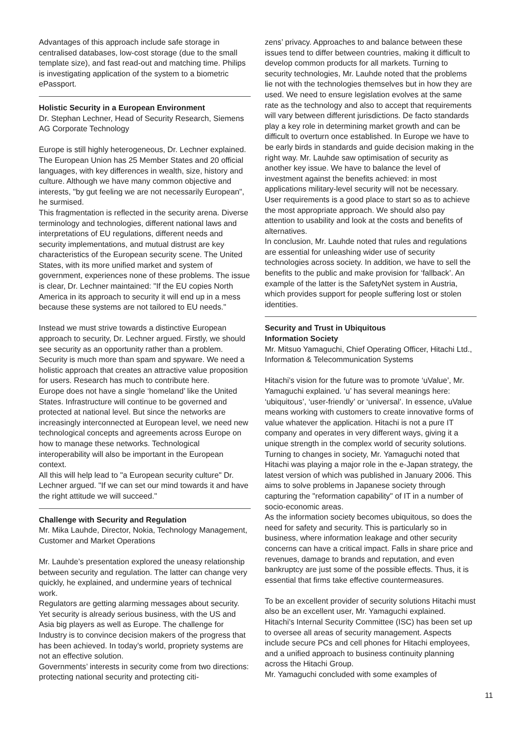Advantages of this approach include safe storage in centralised databases, low-cost storage (due to the small template size), and fast read-out and matching time. Philips is investigating application of the system to a biometric ePassport.
Holistic Security in a European Environment
Dr. Stephan Lechner, Head of Security Research, Siemens AG Corporate Technology
Europe is still highly heterogeneous, Dr. Lechner explained. The European Union has 25 Member States and 20 official languages, with key differences in wealth, size, history and culture. Although we have many common objective and interests, "by gut feeling we are not necessarily European", he surmised.
This fragmentation is reflected in the security arena. Diverse terminology and technologies, different national laws and interpretations of EU regulations, different needs and security implementations, and mutual distrust are key characteristics of the European security scene. The United States, with its more unified market and system of government, experiences none of these problems. The issue is clear, Dr. Lechner maintained: "If the EU copies North America in its approach to security it will end up in a mess because these systems are not tailored to EU needs."
Instead we must strive towards a distinctive European approach to security, Dr. Lechner argued. Firstly, we should see security as an opportunity rather than a problem. Security is much more than spam and spyware. We need a holistic approach that creates an attractive value proposition for users. Research has much to contribute here.
Europe does not have a single ‘homeland’ like the United States. Infrastructure will continue to be governed and protected at national level. But since the networks are increasingly interconnected at European level, we need new technological concepts and agreements across Europe on how to manage these networks. Technological interoperability will also be important in the European context.
All this will help lead to "a European security culture" Dr. Lechner argued. "If we can set our mind towards it and have the right attitude we will succeed."
Challenge with Security and Regulation
Mr. Mika Lauhde, Director, Nokia, Technology Management, Customer and Market Operations
Mr. Lauhde’s presentation explored the uneasy relationship between security and regulation. The latter can change very quickly, he explained, and undermine years of technical work.
Regulators are getting alarming messages about security. Yet security is already serious business, with the US and Asia big players as well as Europe. The challenge for Industry is to convince decision makers of the progress that has been achieved. In today’s world, propriety systems are not an effective solution.
Governments’ interests in security come from two directions: protecting national security and protecting citi-
zens’ privacy. Approaches to and balance between these issues tend to differ between countries, making it difficult to develop common products for all markets. Turning to security technologies, Mr. Lauhde noted that the problems lie not with the technologies themselves but in how they are used. We need to ensure legislation evolves at the same rate as the technology and also to accept that requirements will vary between different jurisdictions. De facto standards play a key role in determining market growth and can be difficult to overturn once established. In Europe we have to be early birds in standards and guide decision making in the right way. Mr. Lauhde saw optimisation of security as another key issue. We have to balance the level of investment against the benefits achieved: in most applications military-level security will not be necessary. User requirements is a good place to start so as to achieve the most appropriate approach. We should also pay attention to usability and look at the costs and benefits of alternatives.
In conclusion, Mr. Lauhde noted that rules and regulations are essential for unleashing wider use of security technologies across society. In addition, we have to sell the benefits to the public and make provision for ‘fallback’. An example of the latter is the SafetyNet system in Austria, which provides support for people suffering lost or stolen identities.
Security and Trust in Ubiquitous
Information Society
Mr. Mitsuo Yamaguchi, Chief Operating Officer, Hitachi Ltd., Information & Telecommunication Systems
Hitachi’s vision for the future was to promote ‘uValue’, Mr. Yamaguchi explained. ‘u’ has several meanings here: ‘ubiquitous’, ‘user-friendly’ or ‘universal’. In essence, uValue means working with customers to create innovative forms of value whatever the application. Hitachi is not a pure IT company and operates in very different ways, giving it a unique strength in the complex world of security solutions.
Turning to changes in society, Mr. Yamaguchi noted that Hitachi was playing a major role in the e-Japan strategy, the latest version of which was published in January 2006. This aims to solve problems in Japanese society through capturing the "reformation capability" of IT in a number of socio-economic areas.
As the information society becomes ubiquitous, so does the need for safety and security. This is particularly so in business, where information leakage and other security concerns can have a critical impact. Falls in share price and revenues, damage to brands and reputation, and even bankruptcy are just some of the possible effects. Thus, it is essential that firms take effective countermeasures.
To be an excellent provider of security solutions Hitachi must also be an excellent user, Mr. Yamaguchi explained. Hitachi’s Internal Security Committee (ISC) has been set up to oversee all areas of security management. Aspects include secure PCs and cell phones for Hitachi employees, and a unified approach to business continuity planning across the Hitachi Group.
Mr. Yamaguchi concluded with some examples of
11